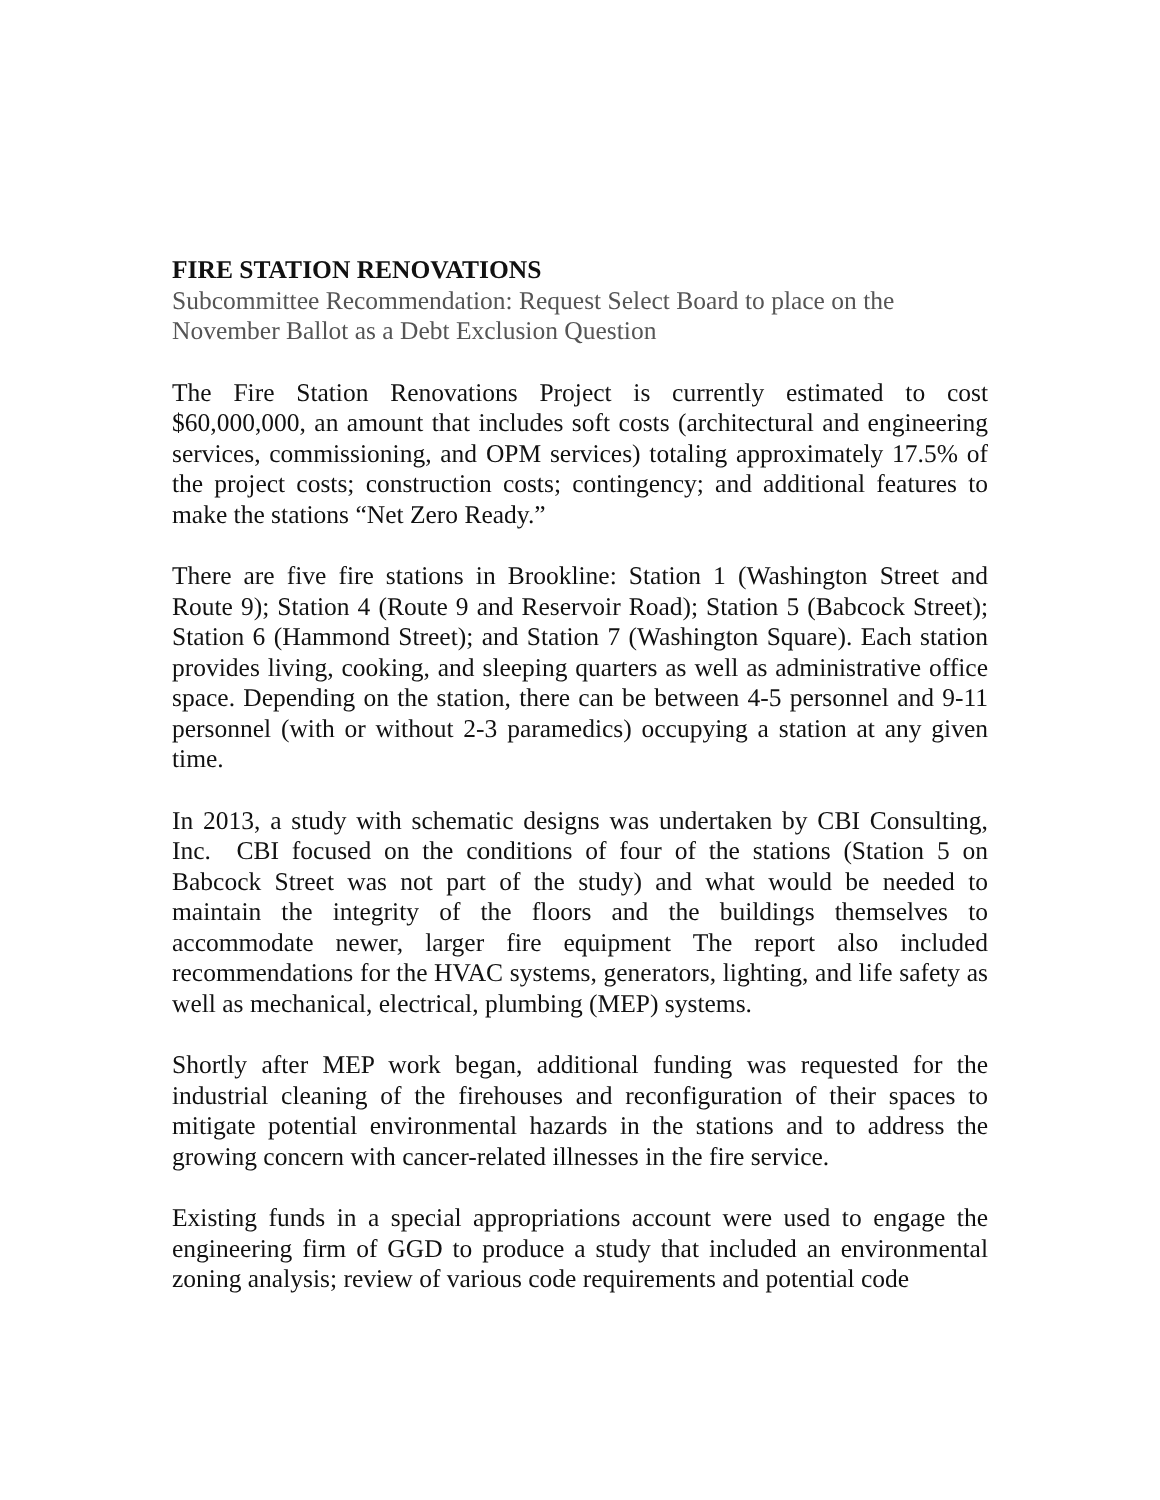FIRE STATION RENOVATIONS
Subcommittee Recommendation: Request Select Board to place on the
November Ballot as a Debt Exclusion Question
The Fire Station Renovations Project is currently estimated to cost $60,000,000, an amount that includes soft costs (architectural and engineering services, commissioning, and OPM services) totaling approximately 17.5% of the project costs; construction costs; contingency; and additional features to make the stations “Net Zero Ready.”
There are five fire stations in Brookline: Station 1 (Washington Street and Route 9); Station 4 (Route 9 and Reservoir Road); Station 5 (Babcock Street); Station 6 (Hammond Street); and Station 7 (Washington Square). Each station provides living, cooking, and sleeping quarters as well as administrative office space. Depending on the station, there can be between 4-5 personnel and 9-11 personnel (with or without 2-3 paramedics) occupying a station at any given time.
In 2013, a study with schematic designs was undertaken by CBI Consulting, Inc. CBI focused on the conditions of four of the stations (Station 5 on Babcock Street was not part of the study) and what would be needed to maintain the integrity of the floors and the buildings themselves to accommodate newer, larger fire equipment The report also included recommendations for the HVAC systems, generators, lighting, and life safety as well as mechanical, electrical, plumbing (MEP) systems.
Shortly after MEP work began, additional funding was requested for the industrial cleaning of the firehouses and reconfiguration of their spaces to mitigate potential environmental hazards in the stations and to address the growing concern with cancer-related illnesses in the fire service.
Existing funds in a special appropriations account were used to engage the engineering firm of GGD to produce a study that included an environmental zoning analysis; review of various code requirements and potential code